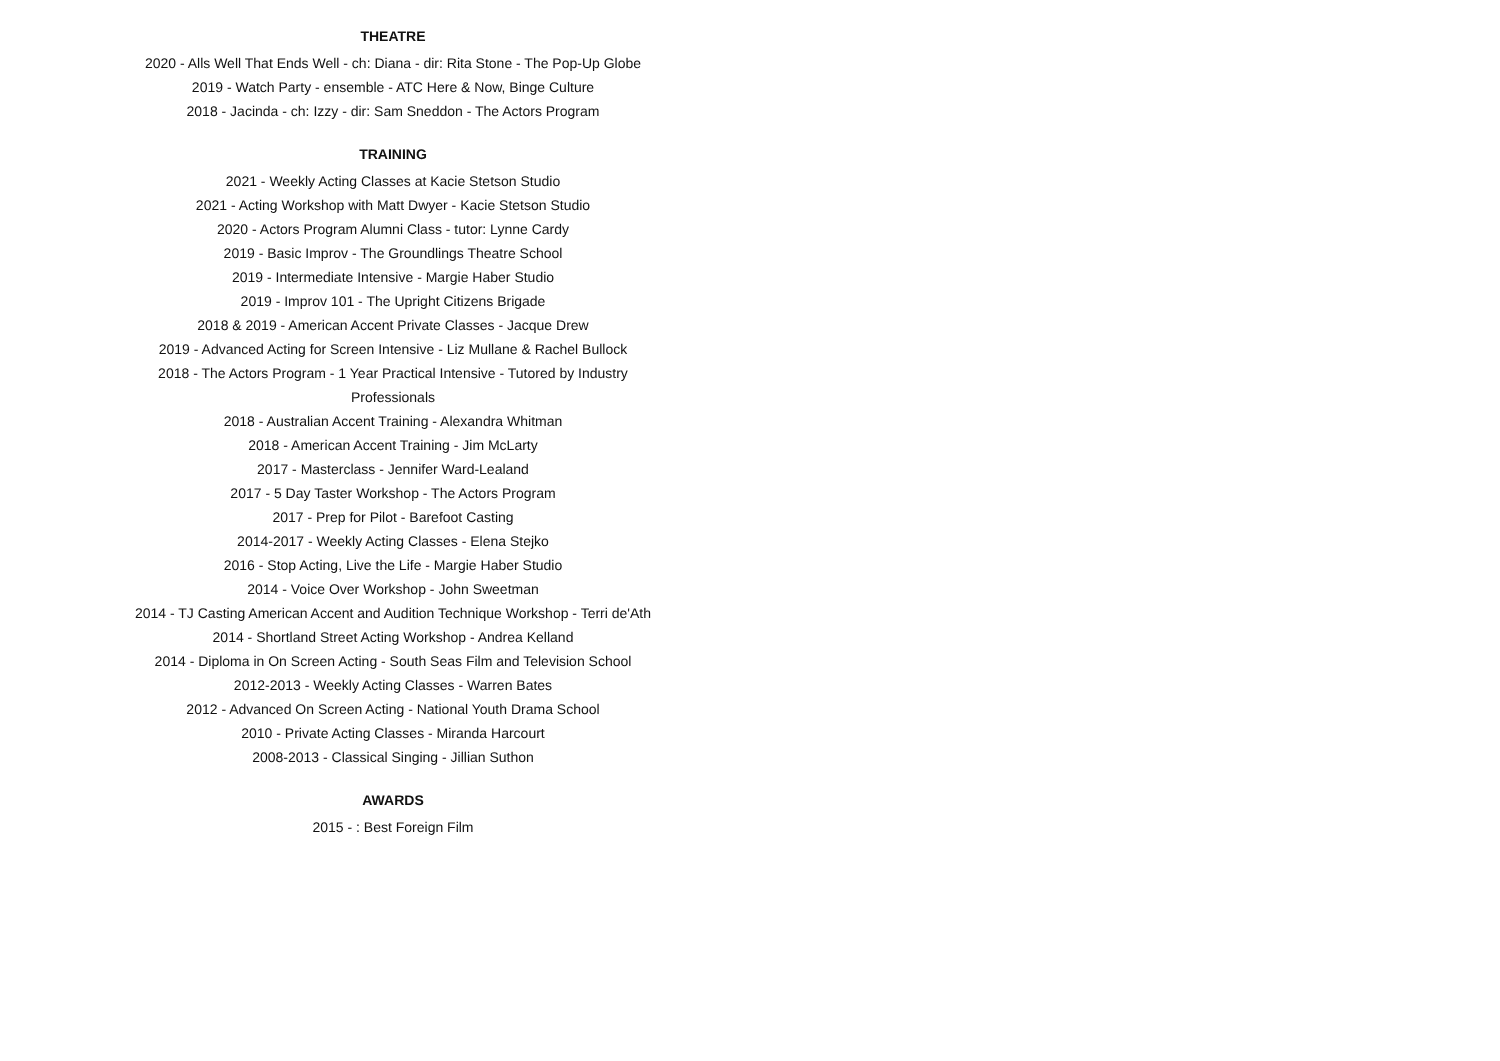THEATRE
2020 - Alls Well That Ends Well - ch: Diana - dir: Rita Stone - The Pop-Up Globe
2019 - Watch Party - ensemble - ATC Here & Now, Binge Culture
2018 - Jacinda - ch: Izzy - dir: Sam Sneddon - The Actors Program
TRAINING
2021 - Weekly Acting Classes at Kacie Stetson Studio
2021 - Acting Workshop with Matt Dwyer - Kacie Stetson Studio
2020 - Actors Program Alumni Class - tutor: Lynne Cardy
2019 - Basic Improv - The Groundlings Theatre School
2019 - Intermediate Intensive - Margie Haber Studio
2019 - Improv 101 - The Upright Citizens Brigade
2018 & 2019 - American Accent Private Classes - Jacque Drew
2019 - Advanced Acting for Screen Intensive - Liz Mullane & Rachel Bullock
2018 - The Actors Program - 1 Year Practical Intensive - Tutored by Industry
Professionals
2018 - Australian Accent Training - Alexandra Whitman
2018 - American Accent Training - Jim McLarty
2017 - Masterclass - Jennifer Ward-Lealand
2017 - 5 Day Taster Workshop - The Actors Program
2017 - Prep for Pilot - Barefoot Casting
2014-2017 - Weekly Acting Classes - Elena Stejko
2016 - Stop Acting, Live the Life - Margie Haber Studio
2014 - Voice Over Workshop - John Sweetman
2014 - TJ Casting American Accent and Audition Technique Workshop - Terri de'Ath
2014 - Shortland Street Acting Workshop - Andrea Kelland
2014 - Diploma in On Screen Acting - South Seas Film and Television School
2012-2013 - Weekly Acting Classes - Warren Bates
2012 - Advanced On Screen Acting - National Youth Drama School
2010 - Private Acting Classes - Miranda Harcourt
2008-2013 - Classical Singing - Jillian Suthon
AWARDS
2015 - : Best Foreign Film